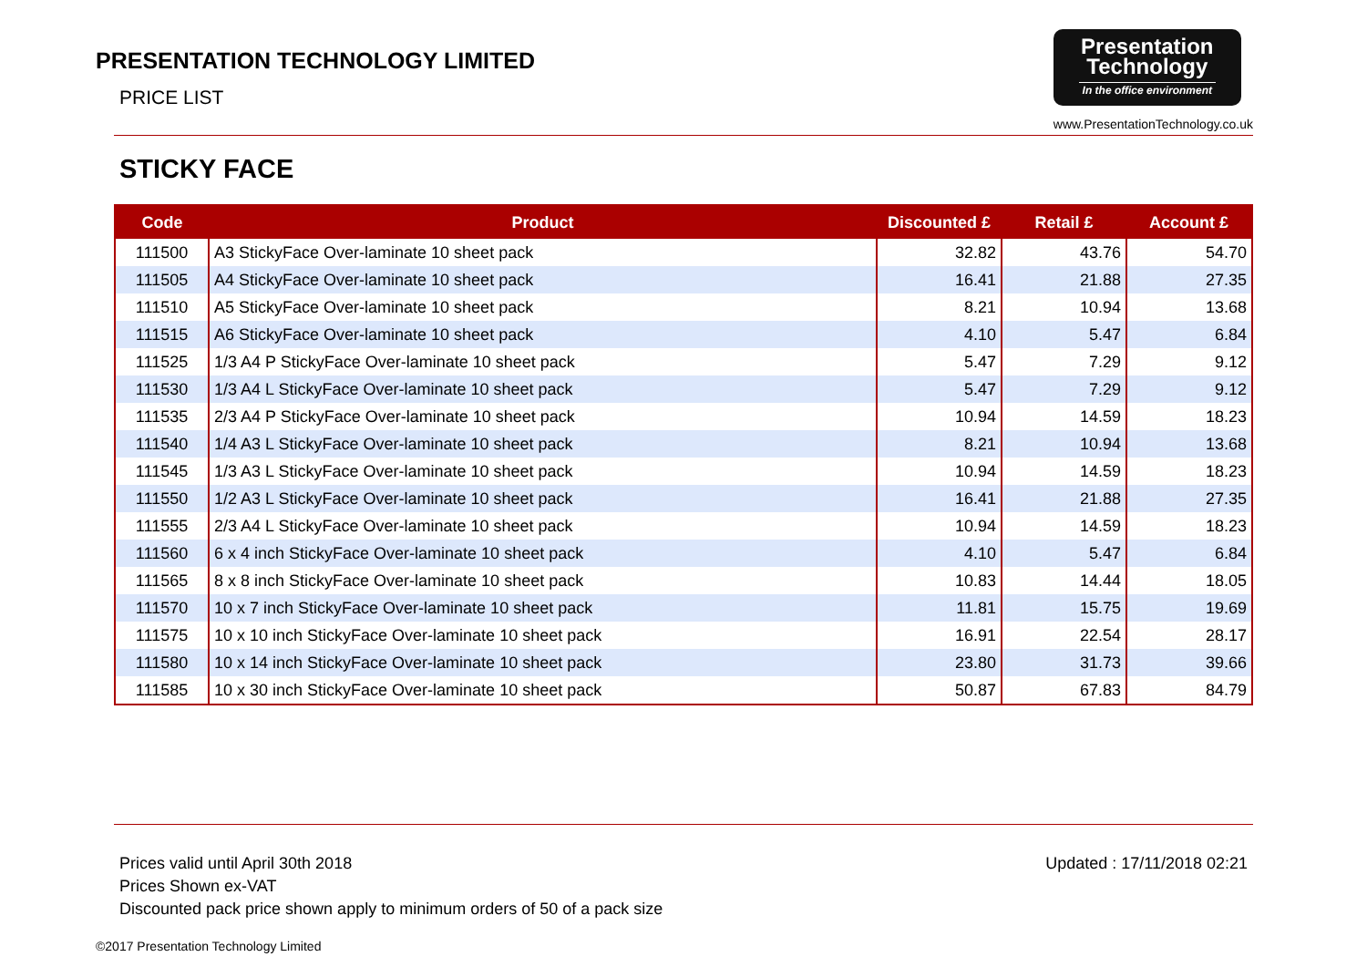PRESENTATION TECHNOLOGY LIMITED
PRICE LIST
Presentation
Technology
In the office environment
www.PresentationTechnology.co.uk
STICKY FACE
| Code | Product | Discounted £ | Retail £ | Account £ |
| --- | --- | --- | --- | --- |
| 111500 | A3 StickyFace Over-laminate 10 sheet pack | 32.82 | 43.76 | 54.70 |
| 111505 | A4 StickyFace Over-laminate 10 sheet pack | 16.41 | 21.88 | 27.35 |
| 111510 | A5 StickyFace Over-laminate 10 sheet pack | 8.21 | 10.94 | 13.68 |
| 111515 | A6 StickyFace Over-laminate 10 sheet pack | 4.10 | 5.47 | 6.84 |
| 111525 | 1/3 A4 P StickyFace Over-laminate 10 sheet pack | 5.47 | 7.29 | 9.12 |
| 111530 | 1/3 A4 L StickyFace Over-laminate 10 sheet pack | 5.47 | 7.29 | 9.12 |
| 111535 | 2/3 A4 P StickyFace Over-laminate 10 sheet pack | 10.94 | 14.59 | 18.23 |
| 111540 | 1/4 A3 L StickyFace Over-laminate 10 sheet pack | 8.21 | 10.94 | 13.68 |
| 111545 | 1/3 A3 L StickyFace Over-laminate 10 sheet pack | 10.94 | 14.59 | 18.23 |
| 111550 | 1/2 A3 L StickyFace Over-laminate 10 sheet pack | 16.41 | 21.88 | 27.35 |
| 111555 | 2/3 A4 L StickyFace Over-laminate 10 sheet pack | 10.94 | 14.59 | 18.23 |
| 111560 | 6 x 4 inch StickyFace Over-laminate 10 sheet pack | 4.10 | 5.47 | 6.84 |
| 111565 | 8 x 8 inch StickyFace Over-laminate 10 sheet pack | 10.83 | 14.44 | 18.05 |
| 111570 | 10 x 7 inch StickyFace Over-laminate 10 sheet pack | 11.81 | 15.75 | 19.69 |
| 111575 | 10 x 10 inch StickyFace Over-laminate 10 sheet pack | 16.91 | 22.54 | 28.17 |
| 111580 | 10 x 14 inch StickyFace Over-laminate 10 sheet pack | 23.80 | 31.73 | 39.66 |
| 111585 | 10 x 30 inch StickyFace Over-laminate 10 sheet pack | 50.87 | 67.83 | 84.79 |
Prices valid until April 30th 2018
Prices Shown ex-VAT
Discounted pack price shown apply to minimum orders of 50 of a pack size
Updated : 17/11/2018 02:21
©2017 Presentation Technology Limited